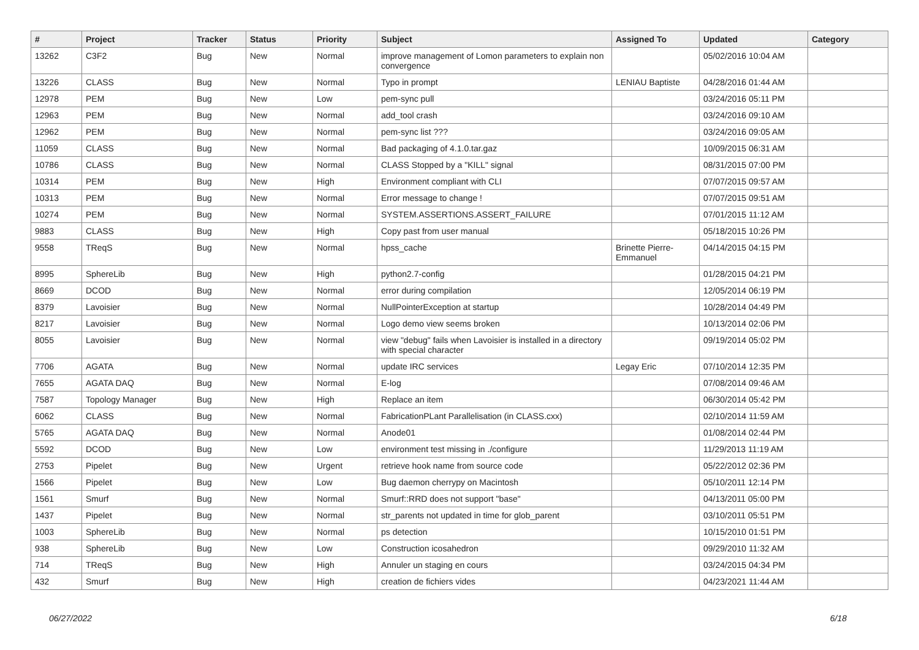| # | Project | Tracker | Status | Priority | Subject | Assigned To | Updated | Category |
| --- | --- | --- | --- | --- | --- | --- | --- | --- |
| 13262 | C3F2 | Bug | New | Normal | improve management of Lomon parameters to explain non convergence | | 05/02/2016 10:04 AM | |
| 13226 | CLASS | Bug | New | Normal | Typo in prompt | LENIAU Baptiste | 04/28/2016 01:44 AM | |
| 12978 | PEM | Bug | New | Low | pem-sync pull | | 03/24/2016 05:11 PM | |
| 12963 | PEM | Bug | New | Normal | add_tool crash | | 03/24/2016 09:10 AM | |
| 12962 | PEM | Bug | New | Normal | pem-sync list ??? | | 03/24/2016 09:05 AM | |
| 11059 | CLASS | Bug | New | Normal | Bad packaging of 4.1.0.tar.gaz | | 10/09/2015 06:31 AM | |
| 10786 | CLASS | Bug | New | Normal | CLASS Stopped by a "KILL" signal | | 08/31/2015 07:00 PM | |
| 10314 | PEM | Bug | New | High | Environment compliant with CLI | | 07/07/2015 09:57 AM | |
| 10313 | PEM | Bug | New | Normal | Error message to change ! | | 07/07/2015 09:51 AM | |
| 10274 | PEM | Bug | New | Normal | SYSTEM.ASSERTIONS.ASSERT_FAILURE | | 07/01/2015 11:12 AM | |
| 9883 | CLASS | Bug | New | High | Copy past from user manual | | 05/18/2015 10:26 PM | |
| 9558 | TReqS | Bug | New | Normal | hpss_cache | Brinette Pierre-Emmanuel | 04/14/2015 04:15 PM | |
| 8995 | SphereLib | Bug | New | High | python2.7-config | | 01/28/2015 04:21 PM | |
| 8669 | DCOD | Bug | New | Normal | error during compilation | | 12/05/2014 06:19 PM | |
| 8379 | Lavoisier | Bug | New | Normal | NullPointerException at startup | | 10/28/2014 04:49 PM | |
| 8217 | Lavoisier | Bug | New | Normal | Logo demo view seems broken | | 10/13/2014 02:06 PM | |
| 8055 | Lavoisier | Bug | New | Normal | view "debug" fails when Lavoisier is installed in a directory with special character | | 09/19/2014 05:02 PM | |
| 7706 | AGATA | Bug | New | Normal | update IRC services | Legay Eric | 07/10/2014 12:35 PM | |
| 7655 | AGATA DAQ | Bug | New | Normal | E-log | | 07/08/2014 09:46 AM | |
| 7587 | Topology Manager | Bug | New | High | Replace an item | | 06/30/2014 05:42 PM | |
| 6062 | CLASS | Bug | New | Normal | FabricationPLant Parallelisation (in CLASS.cxx) | | 02/10/2014 11:59 AM | |
| 5765 | AGATA DAQ | Bug | New | Normal | Anode01 | | 01/08/2014 02:44 PM | |
| 5592 | DCOD | Bug | New | Low | environment test missing in ./configure | | 11/29/2013 11:19 AM | |
| 2753 | Pipelet | Bug | New | Urgent | retrieve hook name from source code | | 05/22/2012 02:36 PM | |
| 1566 | Pipelet | Bug | New | Low | Bug daemon cherrypy on Macintosh | | 05/10/2011 12:14 PM | |
| 1561 | Smurf | Bug | New | Normal | Smurf::RRD does not support "base" | | 04/13/2011 05:00 PM | |
| 1437 | Pipelet | Bug | New | Normal | str_parents not updated in time for glob_parent | | 03/10/2011 05:51 PM | |
| 1003 | SphereLib | Bug | New | Normal | ps detection | | 10/15/2010 01:51 PM | |
| 938 | SphereLib | Bug | New | Low | Construction icosahedron | | 09/29/2010 11:32 AM | |
| 714 | TReqS | Bug | New | High | Annuler un staging en cours | | 03/24/2015 04:34 PM | |
| 432 | Smurf | Bug | New | High | creation de fichiers vides | | 04/23/2021 11:44 AM | |
06/27/2022 6/18